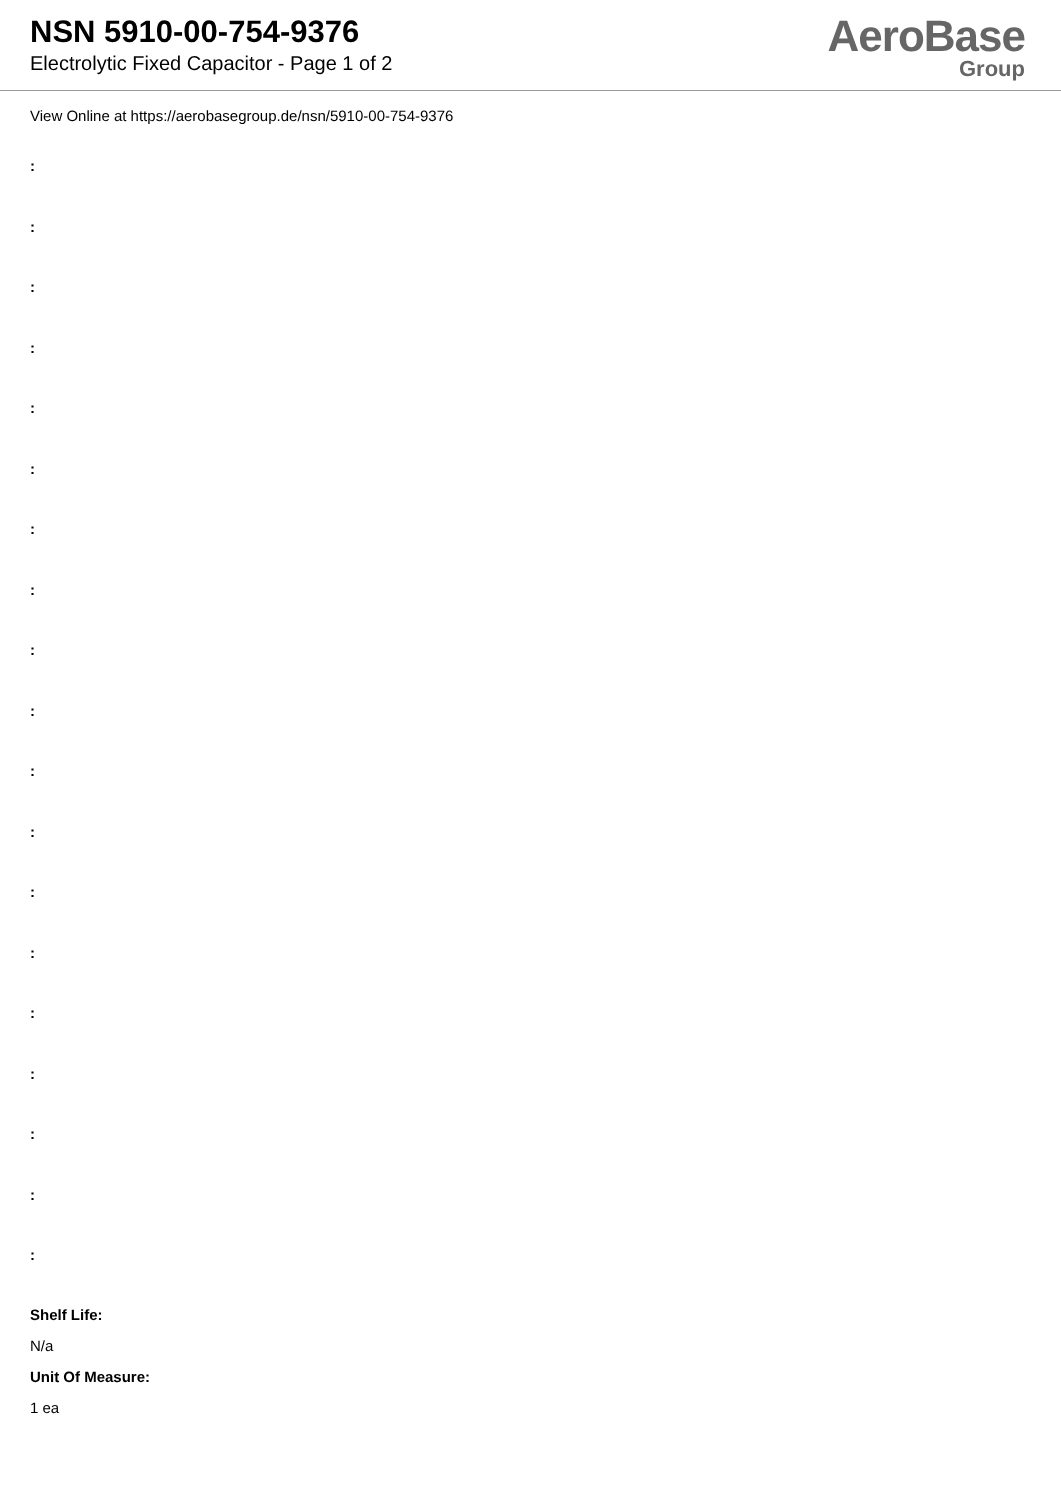NSN 5910-00-754-9376
Electrolytic Fixed Capacitor - Page 1 of 2
AeroBase
Group
View Online at https://aerobasegroup.de/nsn/5910-00-754-9376
:
:
:
:
:
:
:
:
:
:
:
:
:
:
:
:
:
:
:
Shelf Life:
N/a
Unit Of Measure:
1 ea